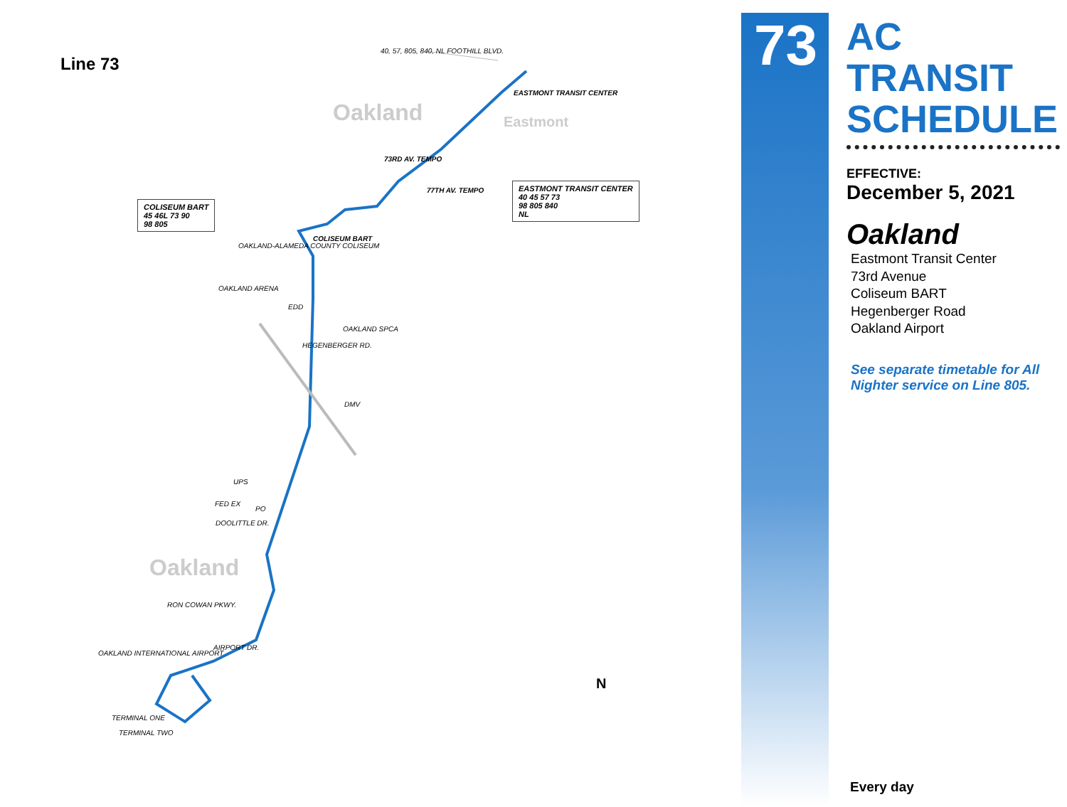Line 73
40, 57, 805, 840, NL FOOTHILL BLVD.
EASTMONT TRANSIT CENTER
Oakland Eastmont
73RD AV. TEMPO
77TH AV. TEMPO
COLISEUM BART
45 46L 73 90
98 805
EASTMONT TRANSIT CENTER
40 45 57 73
98 805 840
NL
COLISEUM BART
OAKLAND-ALAMEDA COUNTY COLISEUM
OAKLAND ARENA
EDD
OAKLAND SPCA
HEGENBERGER RD.
DMV
UPS
FED EX
PO
DOOLITTLE DR.
Oakland
RON COWAN PKWY.
OAKLAND INTERNATIONAL AIRPORT
AIRPORT DR.
TERMINAL ONE
TERMINAL TWO
N
73
AC TRANSIT SCHEDULE
EFFECTIVE:
December 5, 2021
Oakland
Eastmont Transit Center
73rd Avenue
Coliseum BART
Hegenberger Road
Oakland Airport
See separate timetable for All Nighter service on Line 805.
Every day